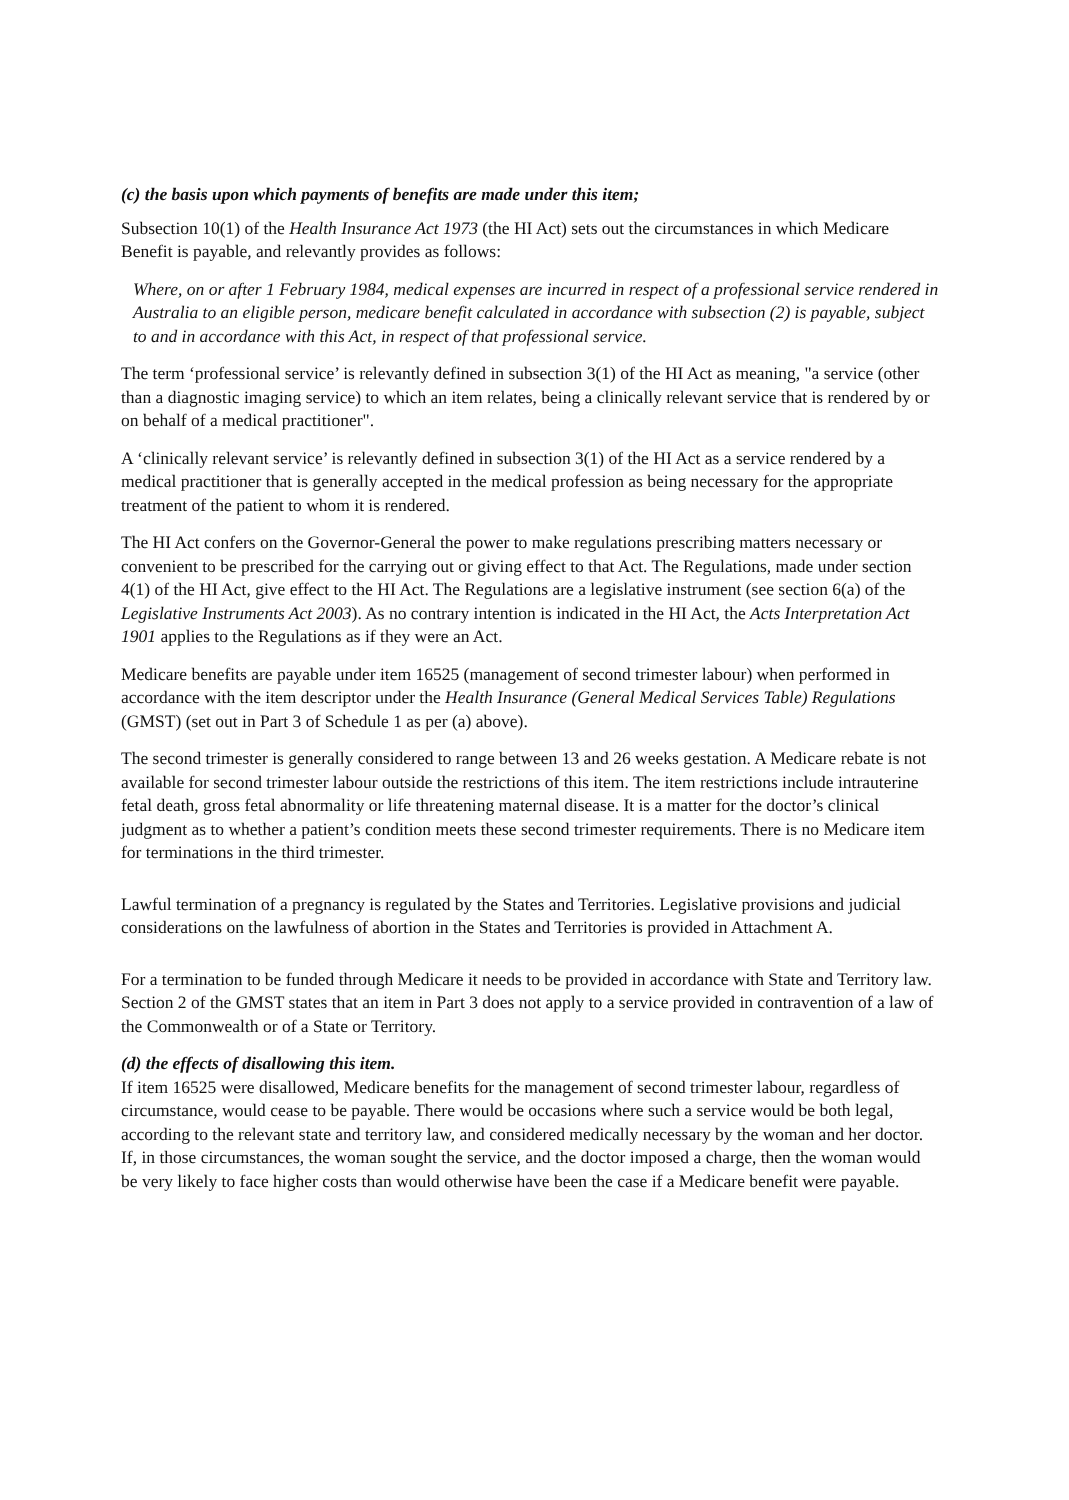(c) the basis upon which payments of benefits are made under this item;
Subsection 10(1) of the Health Insurance Act 1973 (the HI Act) sets out the circumstances in which Medicare Benefit is payable, and relevantly provides as follows:
Where, on or after 1 February 1984, medical expenses are incurred in respect of a professional service rendered in Australia to an eligible person, medicare benefit calculated in accordance with subsection (2) is payable, subject to and in accordance with this Act, in respect of that professional service.
The term ‘professional service’ is relevantly defined in subsection 3(1) of the HI Act as meaning, "a service (other than a diagnostic imaging service) to which an item relates, being a clinically relevant service that is rendered by or on behalf of a medical practitioner".
A ‘clinically relevant service’ is relevantly defined in subsection 3(1) of the HI Act as a service rendered by a medical practitioner that is generally accepted in the medical profession as being necessary for the appropriate treatment of the patient to whom it is rendered.
The HI Act confers on the Governor-General the power to make regulations prescribing matters necessary or convenient to be prescribed for the carrying out or giving effect to that Act. The Regulations, made under section 4(1) of the HI Act, give effect to the HI Act. The Regulations are a legislative instrument (see section 6(a) of the Legislative Instruments Act 2003). As no contrary intention is indicated in the HI Act, the Acts Interpretation Act 1901 applies to the Regulations as if they were an Act.
Medicare benefits are payable under item 16525 (management of second trimester labour) when performed in accordance with the item descriptor under the Health Insurance (General Medical Services Table) Regulations (GMST) (set out in Part 3 of Schedule 1 as per (a) above).
The second trimester is generally considered to range between 13 and 26 weeks gestation. A Medicare rebate is not available for second trimester labour outside the restrictions of this item. The item restrictions include intrauterine fetal death, gross fetal abnormality or life threatening maternal disease. It is a matter for the doctor’s clinical judgment as to whether a patient’s condition meets these second trimester requirements. There is no Medicare item for terminations in the third trimester.
Lawful termination of a pregnancy is regulated by the States and Territories. Legislative provisions and judicial considerations on the lawfulness of abortion in the States and Territories is provided in Attachment A.
For a termination to be funded through Medicare it needs to be provided in accordance with State and Territory law. Section 2 of the GMST states that an item in Part 3 does not apply to a service provided in contravention of a law of the Commonwealth or of a State or Territory.
(d) the effects of disallowing this item.
If item 16525 were disallowed, Medicare benefits for the management of second trimester labour, regardless of circumstance, would cease to be payable. There would be occasions where such a service would be both legal, according to the relevant state and territory law, and considered medically necessary by the woman and her doctor. If, in those circumstances, the woman sought the service, and the doctor imposed a charge, then the woman would be very likely to face higher costs than would otherwise have been the case if a Medicare benefit were payable.